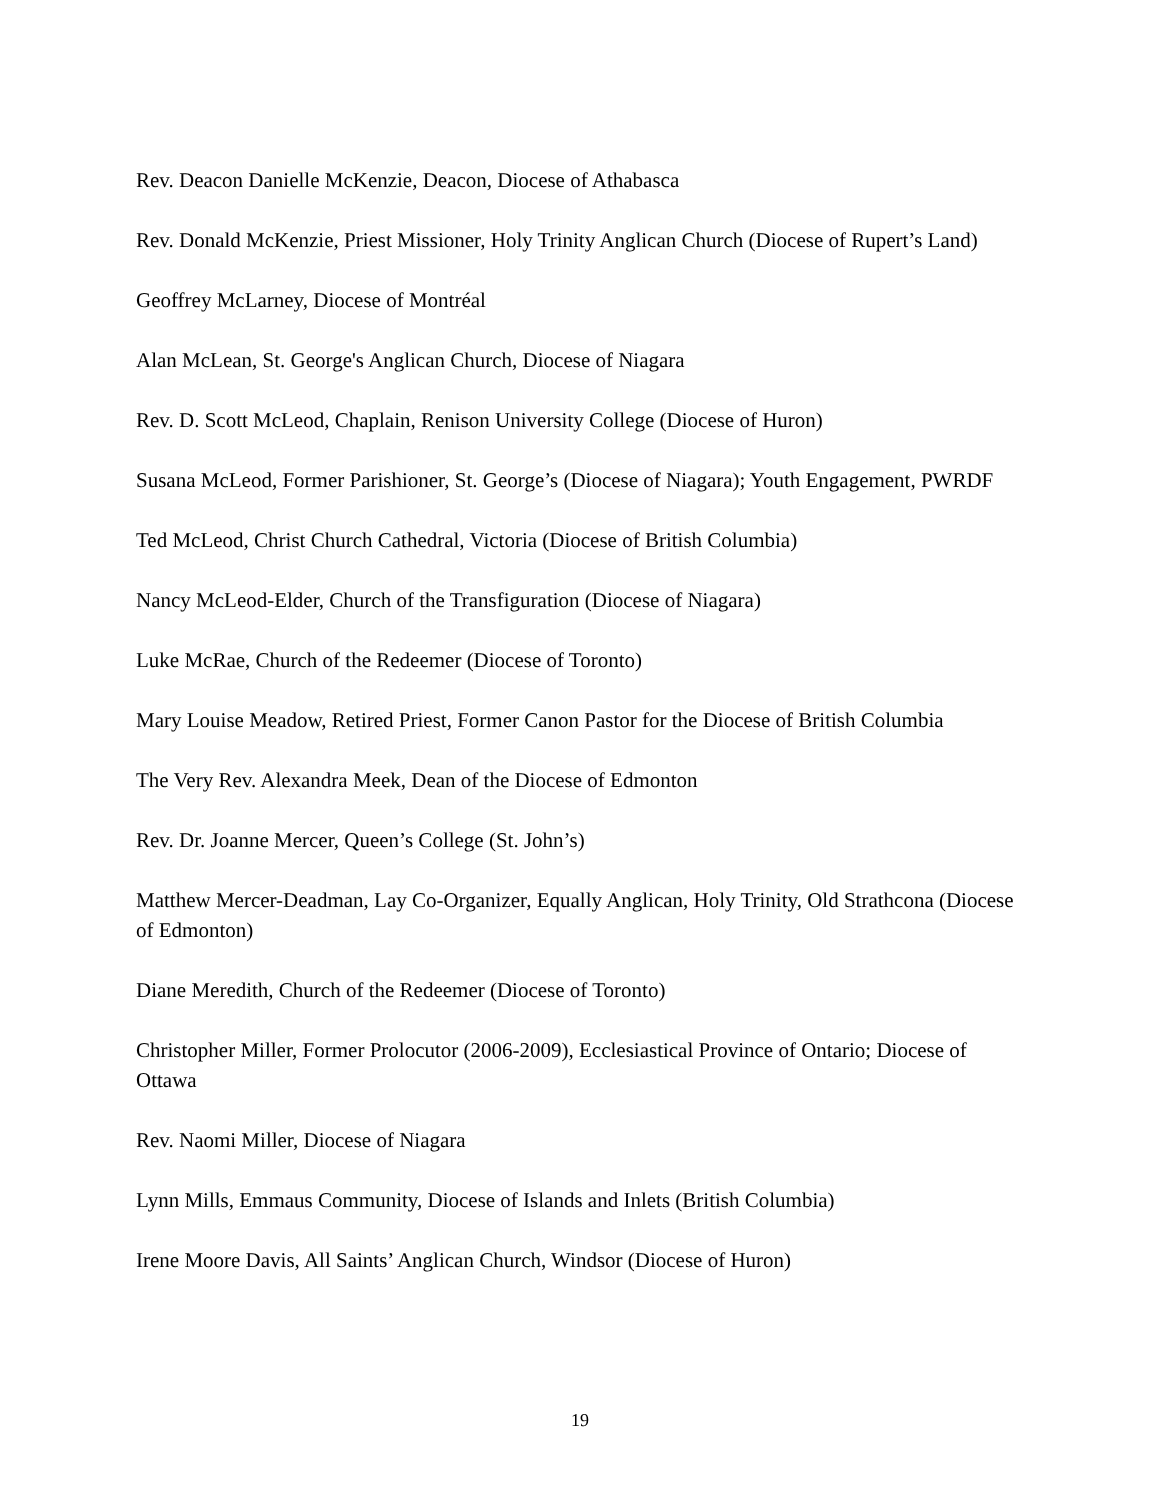Rev. Deacon Danielle McKenzie, Deacon, Diocese of Athabasca
Rev. Donald McKenzie, Priest Missioner, Holy Trinity Anglican Church (Diocese of Rupert’s Land)
Geoffrey McLarney, Diocese of Montréal
Alan McLean, St. George's Anglican Church, Diocese of Niagara
Rev. D. Scott McLeod, Chaplain, Renison University College (Diocese of Huron)
Susana McLeod, Former Parishioner, St. George’s (Diocese of Niagara); Youth Engagement, PWRDF
Ted McLeod, Christ Church Cathedral, Victoria (Diocese of British Columbia)
Nancy McLeod-Elder, Church of the Transfiguration (Diocese of Niagara)
Luke McRae, Church of the Redeemer (Diocese of Toronto)
Mary Louise Meadow, Retired Priest, Former Canon Pastor for the Diocese of British Columbia
The Very Rev. Alexandra Meek, Dean of the Diocese of Edmonton
Rev. Dr. Joanne Mercer, Queen’s College (St. John’s)
Matthew Mercer-Deadman, Lay Co-Organizer, Equally Anglican, Holy Trinity, Old Strathcona (Diocese of Edmonton)
Diane Meredith, Church of the Redeemer (Diocese of Toronto)
Christopher Miller, Former Prolocutor (2006-2009), Ecclesiastical Province of Ontario; Diocese of Ottawa
Rev. Naomi Miller, Diocese of Niagara
Lynn Mills, Emmaus Community, Diocese of Islands and Inlets (British Columbia)
Irene Moore Davis, All Saints’ Anglican Church, Windsor (Diocese of Huron)
19